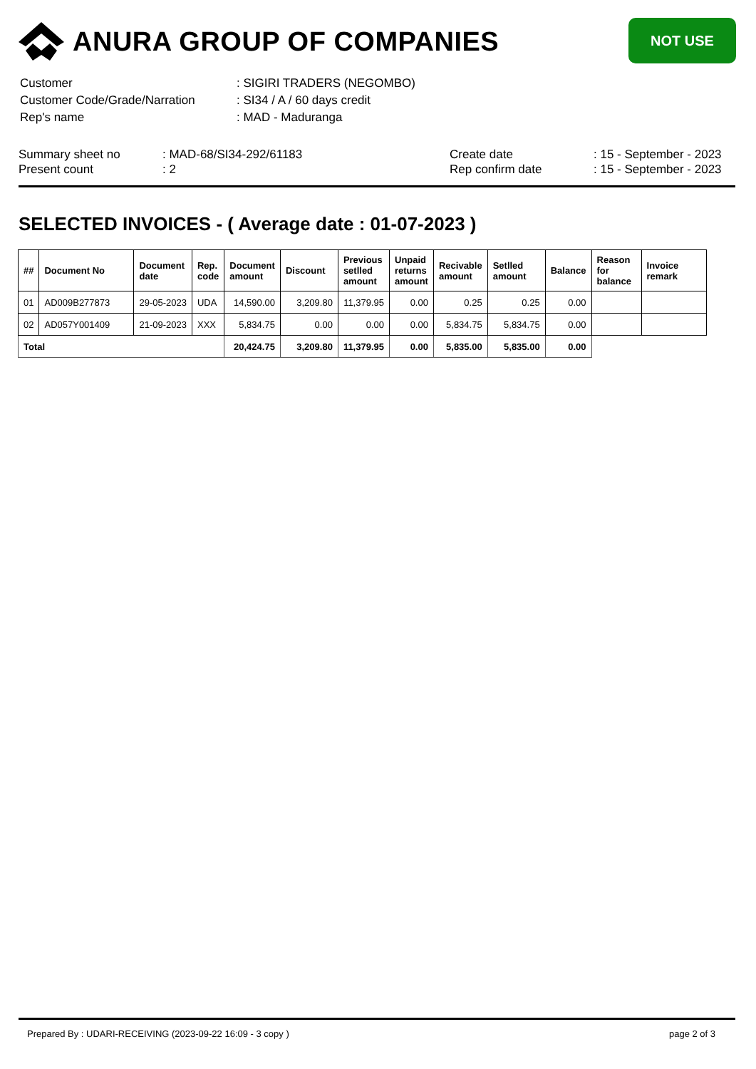ANURA GROUP OF COMPANIES
NOT USE
| Customer | : SIGIRI TRADERS (NEGOMBO) |
| Customer Code/Grade/Narration | : SI34 / A / 60 days credit |
| Rep's name | : MAD - Maduranga |
| Summary sheet no | : MAD-68/SI34-292/61183 | Create date | : 15 - September - 2023 |
| Present count | : 2 | Rep confirm date | : 15 - September - 2023 |
SELECTED INVOICES - ( Average date : 01-07-2023 )
| ## | Document No | Document date | Rep. code | Document amount | Discount | Previous setlled amount | Unpaid returns amount | Recivable amount | Setlled amount | Balance | Reason for balance | Invoice remark |
| --- | --- | --- | --- | --- | --- | --- | --- | --- | --- | --- | --- | --- |
| 01 | AD009B277873 | 29-05-2023 | UDA | 14,590.00 | 3,209.80 | 11,379.95 | 0.00 | 0.25 | 0.25 | 0.00 | | |
| 02 | AD057Y001409 | 21-09-2023 | XXX | 5,834.75 | 0.00 | 0.00 | 0.00 | 5,834.75 | 5,834.75 | 0.00 | | |
| Total | | | | 20,424.75 | 3,209.80 | 11,379.95 | 0.00 | 5,835.00 | 5,835.00 | 0.00 | | |
Prepared By : UDARI-RECEIVING (2023-09-22 16:09 - 3 copy ) page 2 of 3